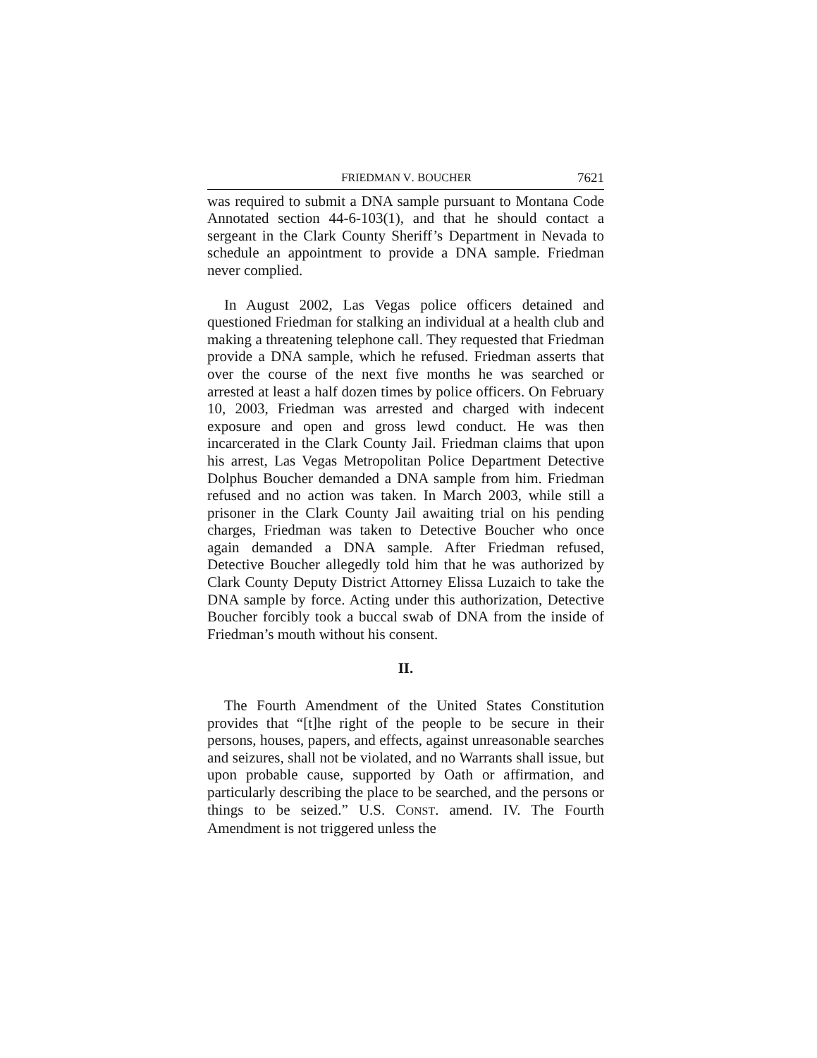FRIEDMAN V. BOUCHER 7621
was required to submit a DNA sample pursuant to Montana Code Annotated section 44-6-103(1), and that he should contact a sergeant in the Clark County Sheriff’s Department in Nevada to schedule an appointment to provide a DNA sample. Friedman never complied.
In August 2002, Las Vegas police officers detained and questioned Friedman for stalking an individual at a health club and making a threatening telephone call. They requested that Friedman provide a DNA sample, which he refused. Friedman asserts that over the course of the next five months he was searched or arrested at least a half dozen times by police officers. On February 10, 2003, Friedman was arrested and charged with indecent exposure and open and gross lewd conduct. He was then incarcerated in the Clark County Jail. Friedman claims that upon his arrest, Las Vegas Metropolitan Police Department Detective Dolphus Boucher demanded a DNA sample from him. Friedman refused and no action was taken. In March 2003, while still a prisoner in the Clark County Jail awaiting trial on his pending charges, Friedman was taken to Detective Boucher who once again demanded a DNA sample. After Friedman refused, Detective Boucher allegedly told him that he was authorized by Clark County Deputy District Attorney Elissa Luzaich to take the DNA sample by force. Acting under this authorization, Detective Boucher forcibly took a buccal swab of DNA from the inside of Friedman’s mouth without his consent.
II.
The Fourth Amendment of the United States Constitution provides that “[t]he right of the people to be secure in their persons, houses, papers, and effects, against unreasonable searches and seizures, shall not be violated, and no Warrants shall issue, but upon probable cause, supported by Oath or affirmation, and particularly describing the place to be searched, and the persons or things to be seized.” U.S. CONST. amend. IV. The Fourth Amendment is not triggered unless the